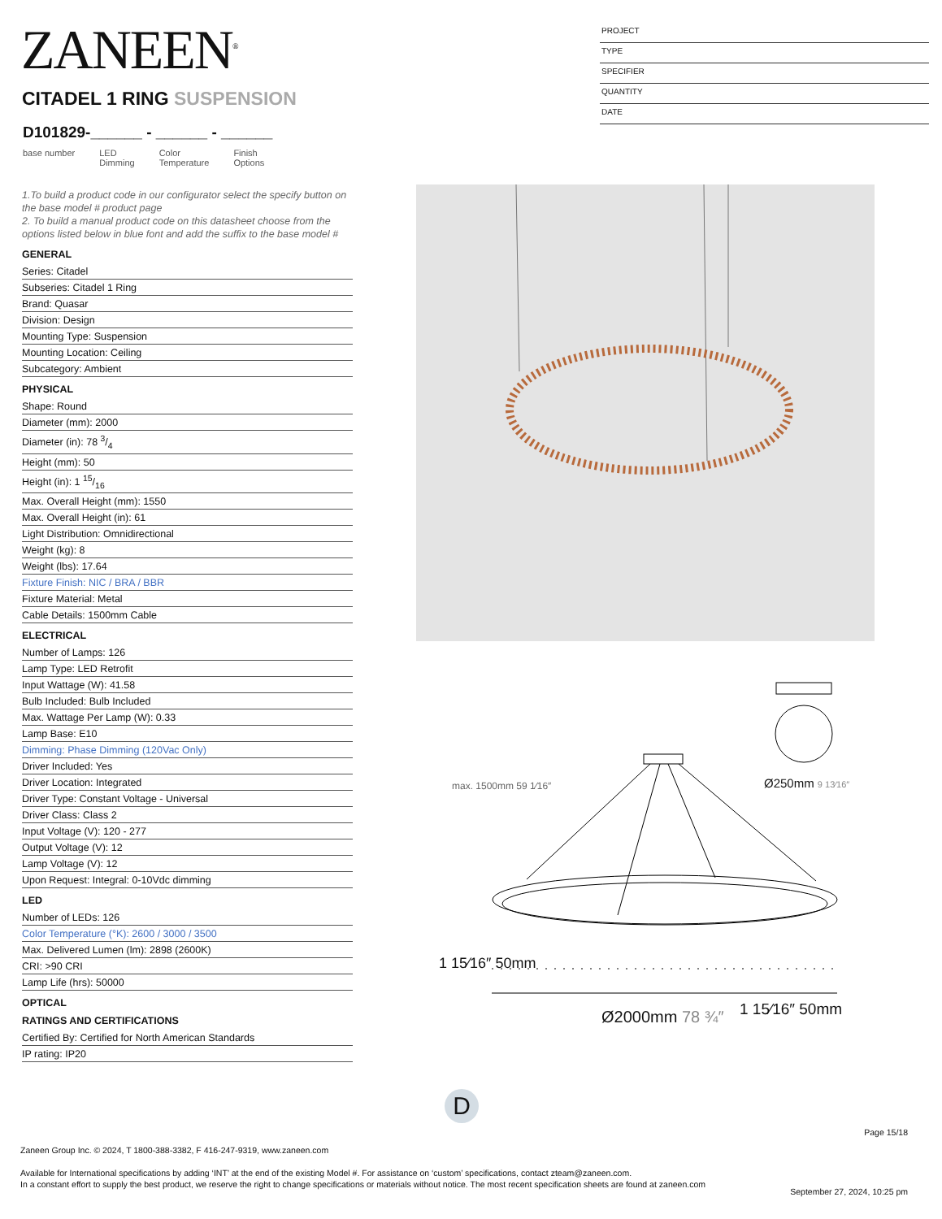ZANEEN<sup>®</sup>
CITADEL 1 RING SUSPENSION
D101829-______ - ______ - ______
base number LED
Dimming Color
Temperature Finish
Options
PROJECT
TYPE
SPECIFIER
QUANTITY
DATE
1.To build a product code in our configurator select the specify button on the base model # product page
2. To build a manual product code on this datasheet choose from the options listed below in blue font and add the suffix to the base model #
GENERAL
Series: Citadel
Subseries: Citadel 1 Ring
Brand: Quasar
Division: Design
Mounting Type: Suspension
Mounting Location: Ceiling
Subcategory: Ambient
PHYSICAL
Shape: Round
Diameter (mm): 2000
Diameter (in): 78 3/4
Height (mm): 50
Height (in): 1 15/16
Max. Overall Height (mm): 1550
Max. Overall Height (in): 61
Light Distribution: Omnidirectional
Weight (kg): 8
Weight (lbs): 17.64
Fixture Finish: NIC / BRA / BBR
Fixture Material: Metal
Cable Details: 1500mm Cable
ELECTRICAL
Number of Lamps: 126
Lamp Type: LED Retrofit
Input Wattage (W): 41.58
Bulb Included: Bulb Included
Max. Wattage Per Lamp (W): 0.33
Lamp Base: E10
Dimming: Phase Dimming (120Vac Only)
Driver Included: Yes
Driver Location: Integrated
Driver Type: Constant Voltage - Universal
Driver Class: Class 2
Input Voltage (V): 120 - 277
Output Voltage (V): 12
Lamp Voltage (V): 12
Upon Request: Integral: 0-10Vdc dimming
LED
Number of LEDs: 126
Color Temperature (°K): 2600 / 3000 / 3500
Max. Delivered Lumen (lm): 2898 (2600K)
CRI: >90 CRI
Lamp Life (hrs): 50000
OPTICAL
RATINGS AND CERTIFICATIONS
Certified By: Certified for North American Standards
IP rating: IP20
Ø250mm 9 13⁄16″
max. 1500mm 59 1⁄16″
1 15⁄16″ 50mm
1 15⁄16″ 50mm
Ø2000mm 78 ¾″
D
Page 15/18
Zaneen Group Inc. © 2024, T 1800-388-3382, F 416-247-9319, www.zaneen.com
Available for International specifications by adding ‘INT’ at the end of the existing Model #. For assistance on ‘custom’ specifications, contact zteam@zaneen.com.
In a constant effort to supply the best product, we reserve the right to change specifications or materials without notice. The most recent specification sheets are found at zaneen.com
September 27, 2024, 10:25 pm